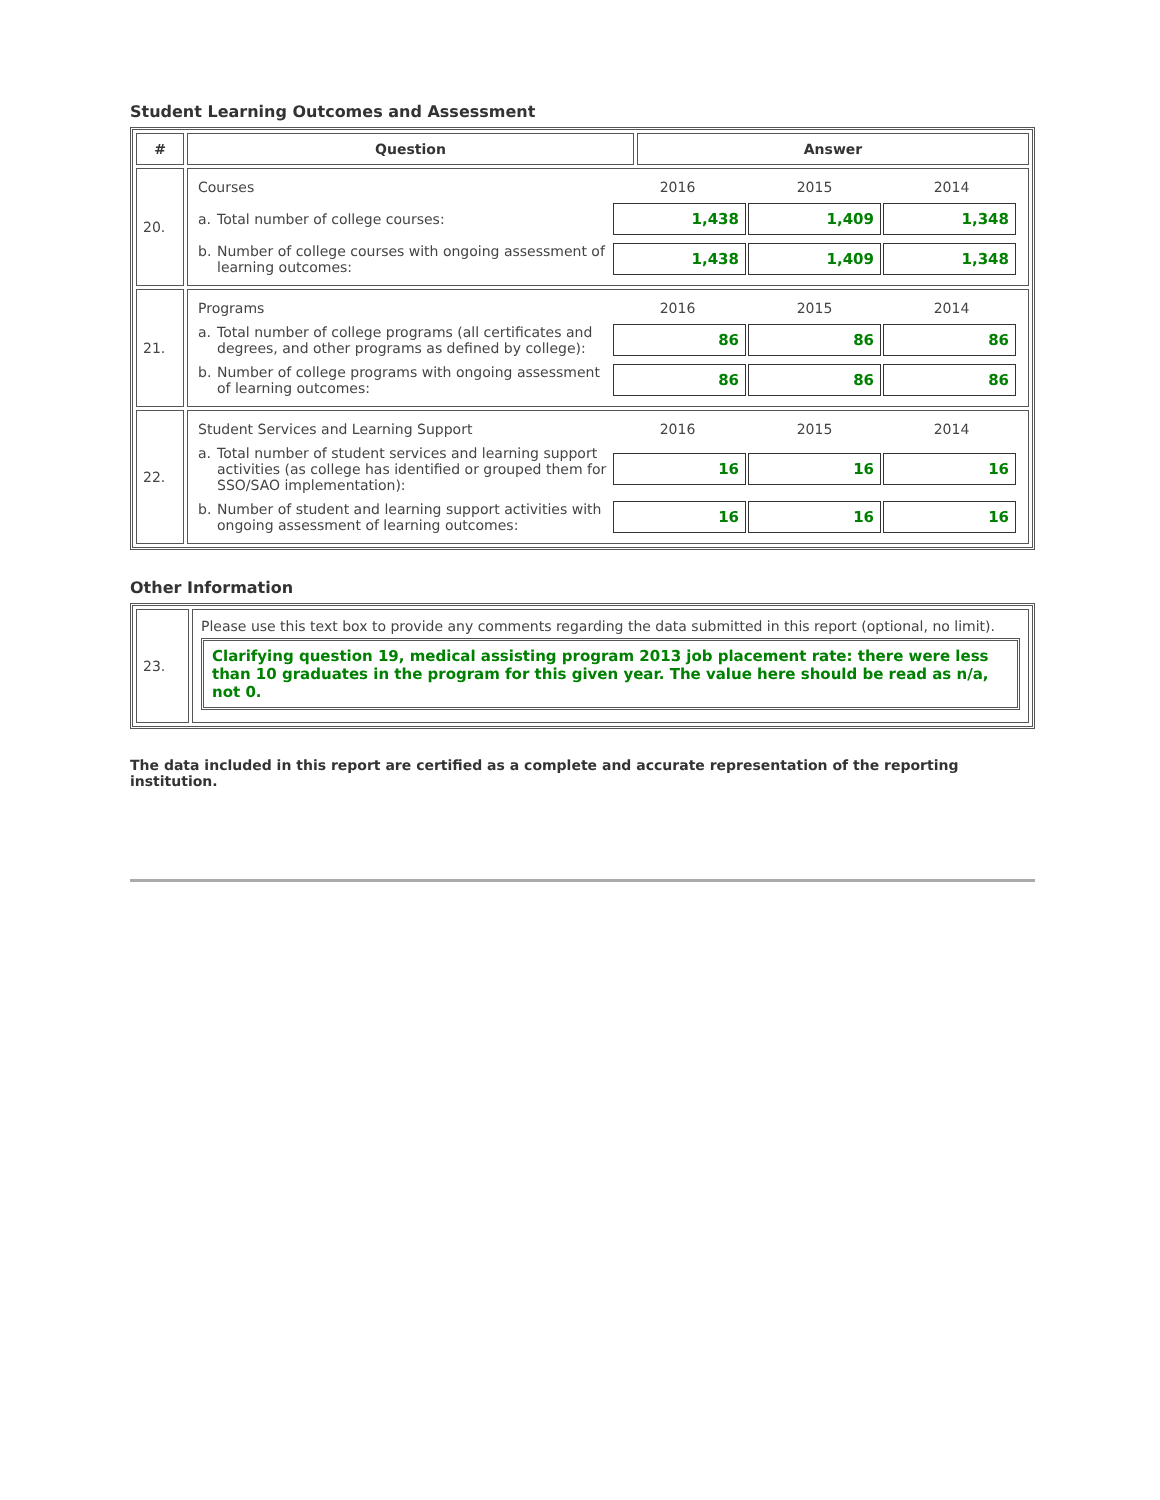Student Learning Outcomes and Assessment
| # | Question | Answer |
| --- | --- | --- |
| 20. | / Courses / 2016 / 2015 / 2014 / / a. Total number of college courses: / / 1,438 / 1,409 / 1,348 / / / / / b. Number of college courses with ongoing assessment of learning outcomes: / / 1,438 / 1,409 / 1,348 / / / / | |
| 21. | / Programs / 2016 / 2015 / 2014 / / a. Total number of college programs (all certificates and degrees, and other programs as defined by college): / / 86 / 86 / 86 / / / / / b. Number of college programs with ongoing assessment of learning outcomes: / / 86 / 86 / 86 / / / / | |
| 22. | / Student Services and Learning Support / 2016 / 2015 / 2014 / / a. Total number of student services and learning support activities (as college has identified or grouped them for SSO/SAO implementation): / / 16 / 16 / 16 / / / / / b. Number of student and learning support activities with ongoing assessment of learning outcomes: / / 16 / 16 / 16 / / / / | |
Other Information
| 23. | Please use this text box to provide any comments regarding the data submitted in this report (optional, no limit). Clarifying question 19, medical assisting program 2013 job placement rate: there were less than 10 graduates in the program for this given year. The value here should be read as n/a, not 0. |
The data included in this report are certified as a complete and accurate representation of the reporting institution.